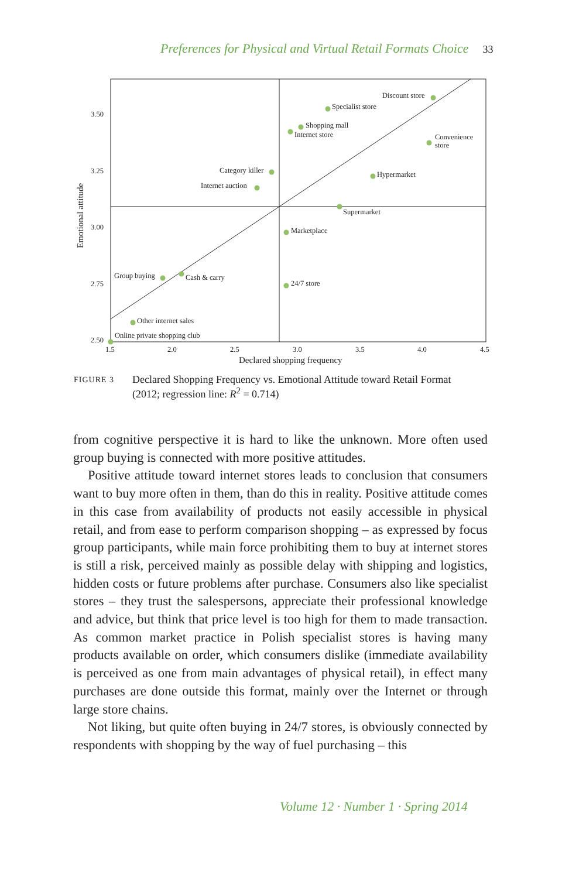Preferences for Physical and Virtual Retail Formats Choice 33
Discount store
Specialist store
Shopping mall
Internet store
Convenience
store
Category killer
Hypermarket
Internet auction
Supermarket
Marketplace
Group buying
Cash & carry
24/7 store
Other internet sales
Online private shopping club
3.50
3.25
3.00
2.75
2.50
1.5
2.0
2.5
3.0
3.5
4.0
4.5
Declared shopping frequency
Emotional attitude
FIGURE 3
Declared Shopping Frequency vs. Emotional Attitude toward Retail Format
(2012; regression line: R<sup>2</sup> = 0.714)
from cognitive perspective it is hard to like the unknown. More often used group buying is connected with more positive attitudes.
Positive attitude toward internet stores leads to conclusion that consumers want to buy more often in them, than do this in reality. Positive attitude comes in this case from availability of products not easily accessible in physical retail, and from ease to perform comparison shopping – as expressed by focus group participants, while main force prohibiting them to buy at internet stores is still a risk, perceived mainly as possible delay with shipping and logistics, hidden costs or future problems after purchase. Consumers also like specialist stores – they trust the salespersons, appreciate their professional knowledge and advice, but think that price level is too high for them to made transaction. As common market practice in Polish specialist stores is having many products available on order, which consumers dislike (immediate availability is perceived as one from main advantages of physical retail), in effect many purchases are done outside this format, mainly over the Internet or through large store chains.
Not liking, but quite often buying in 24/7 stores, is obviously connected by respondents with shopping by the way of fuel purchasing – this
Volume 12 · Number 1 · Spring 2014